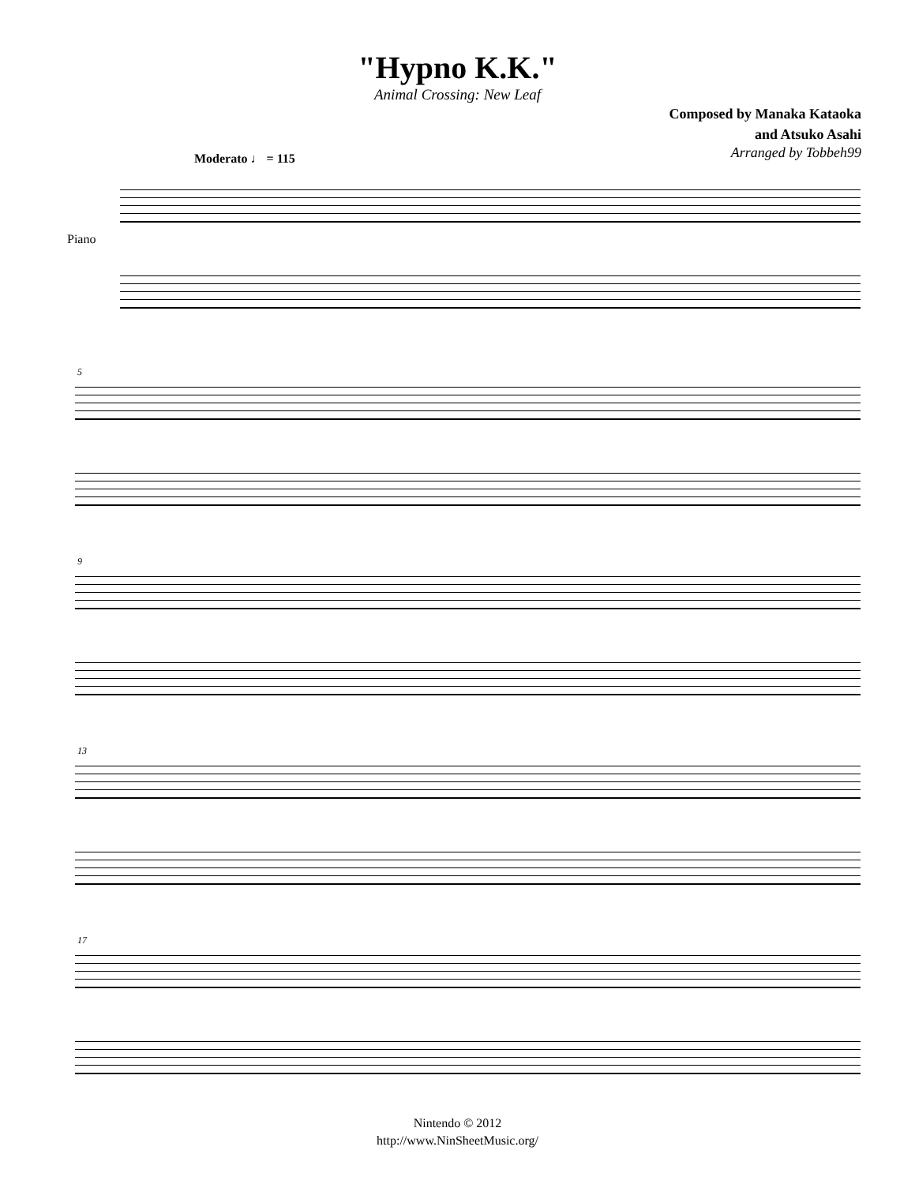"Hypno K.K."
Animal Crossing: New Leaf
Composed by Manaka Kataoka
and Atsuko Asahi
Arranged by Tobbeh99
Moderato ♩ = 115
Piano
5
9
13
17
Nintendo © 2012
http://www.NinSheetMusic.org/